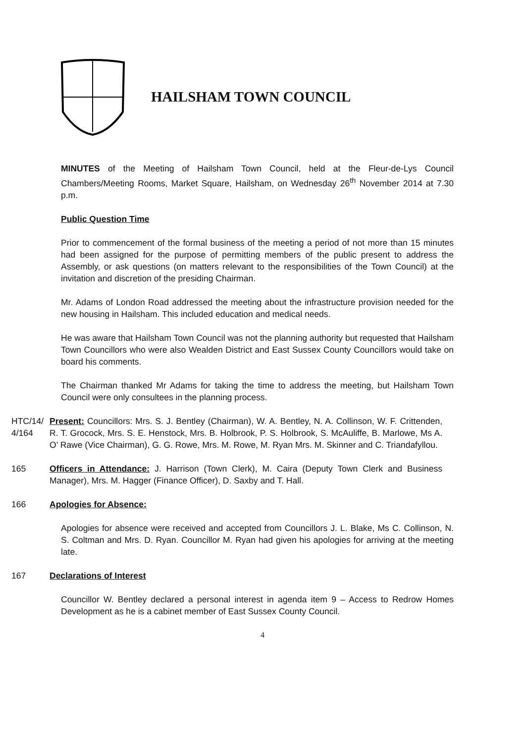HAILSHAM TOWN COUNCIL
MINUTES of the Meeting of Hailsham Town Council, held at the Fleur-de-Lys Council Chambers/Meeting Rooms, Market Square, Hailsham, on Wednesday 26<sup>th</sup> November 2014 at 7.30 p.m.
Public Question Time
Prior to commencement of the formal business of the meeting a period of not more than 15 minutes had been assigned for the purpose of permitting members of the public present to address the Assembly, or ask questions (on matters relevant to the responsibilities of the Town Council) at the invitation and discretion of the presiding Chairman.
Mr. Adams of London Road addressed the meeting about the infrastructure provision needed for the new housing in Hailsham. This included education and medical needs.
He was aware that Hailsham Town Council was not the planning authority but requested that Hailsham Town Councillors who were also Wealden District and East Sussex County Councillors would take on board his comments.
The Chairman thanked Mr Adams for taking the time to address the meeting, but Hailsham Town Council were only consultees in the planning process.
HTC/14/ 4/164
Present: Councillors: Mrs. S. J. Bentley (Chairman), W. A. Bentley, N. A. Collinson, W. F. Crittenden, R. T. Grocock, Mrs. S. E. Henstock, Mrs. B. Holbrook, P. S. Holbrook, S. McAuliffe, B. Marlowe, Ms A. O’ Rawe (Vice Chairman), G. G. Rowe, Mrs. M. Rowe, M. Ryan Mrs. M. Skinner and C. Triandafyllou.
165 Officers in Attendance: J. Harrison (Town Clerk), M. Caira (Deputy Town Clerk and Business Manager), Mrs. M. Hagger (Finance Officer), D. Saxby and T. Hall.
166 Apologies for Absence:
Apologies for absence were received and accepted from Councillors J. L. Blake, Ms C. Collinson, N. S. Coltman and Mrs. D. Ryan. Councillor M. Ryan had given his apologies for arriving at the meeting late.
167 Declarations of Interest
Councillor W. Bentley declared a personal interest in agenda item 9 – Access to Redrow Homes Development as he is a cabinet member of East Sussex County Council.
4